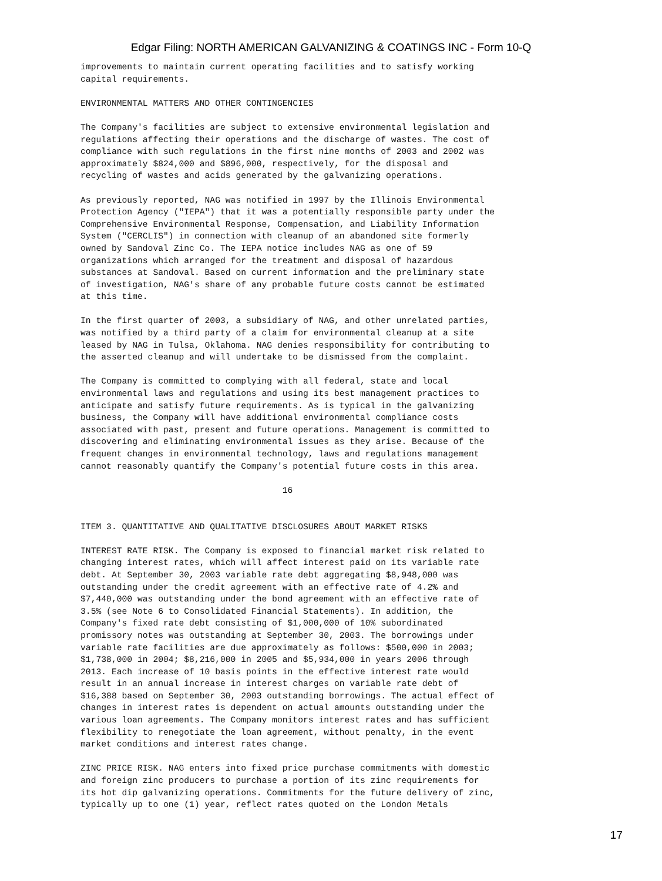Edgar Filing: NORTH AMERICAN GALVANIZING & COATINGS INC - Form 10-Q
improvements to maintain current operating facilities and to satisfy working
capital requirements.

ENVIRONMENTAL MATTERS AND OTHER CONTINGENCIES

The Company's facilities are subject to extensive environmental legislation and
regulations affecting their operations and the discharge of wastes. The cost of
compliance with such regulations in the first nine months of 2003 and 2002 was
approximately $824,000 and $896,000, respectively, for the disposal and
recycling of wastes and acids generated by the galvanizing operations.

As previously reported, NAG was notified in 1997 by the Illinois Environmental
Protection Agency ("IEPA") that it was a potentially responsible party under the
Comprehensive Environmental Response, Compensation, and Liability Information
System ("CERCLIS") in connection with cleanup of an abandoned site formerly
owned by Sandoval Zinc Co. The IEPA notice includes NAG as one of 59
organizations which arranged for the treatment and disposal of hazardous
substances at Sandoval. Based on current information and the preliminary state
of investigation, NAG's share of any probable future costs cannot be estimated
at this time.

In the first quarter of 2003, a subsidiary of NAG, and other unrelated parties,
was notified by a third party of a claim for environmental cleanup at a site
leased by NAG in Tulsa, Oklahoma. NAG denies responsibility for contributing to
the asserted cleanup and will undertake to be dismissed from the complaint.

The Company is committed to complying with all federal, state and local
environmental laws and regulations and using its best management practices to
anticipate and satisfy future requirements. As is typical in the galvanizing
business, the Company will have additional environmental compliance costs
associated with past, present and future operations. Management is committed to
discovering and eliminating environmental issues as they arise. Because of the
frequent changes in environmental technology, laws and regulations management
cannot reasonably quantify the Company's potential future costs in this area.

                                       16


ITEM 3. QUANTITATIVE AND QUALITATIVE DISCLOSURES ABOUT MARKET RISKS

INTEREST RATE RISK. The Company is exposed to financial market risk related to
changing interest rates, which will affect interest paid on its variable rate
debt. At September 30, 2003 variable rate debt aggregating $8,948,000 was
outstanding under the credit agreement with an effective rate of 4.2% and
$7,440,000 was outstanding under the bond agreement with an effective rate of
3.5% (see Note 6 to Consolidated Financial Statements). In addition, the
Company's fixed rate debt consisting of $1,000,000 of 10% subordinated
promissory notes was outstanding at September 30, 2003. The borrowings under
variable rate facilities are due approximately as follows: $500,000 in 2003;
$1,738,000 in 2004; $8,216,000 in 2005 and $5,934,000 in years 2006 through
2013. Each increase of 10 basis points in the effective interest rate would
result in an annual increase in interest charges on variable rate debt of
$16,388 based on September 30, 2003 outstanding borrowings. The actual effect of
changes in interest rates is dependent on actual amounts outstanding under the
various loan agreements. The Company monitors interest rates and has sufficient
flexibility to renegotiate the loan agreement, without penalty, in the event
market conditions and interest rates change.

ZINC PRICE RISK. NAG enters into fixed price purchase commitments with domestic
and foreign zinc producers to purchase a portion of its zinc requirements for
its hot dip galvanizing operations. Commitments for the future delivery of zinc,
typically up to one (1) year, reflect rates quoted on the London Metals
17